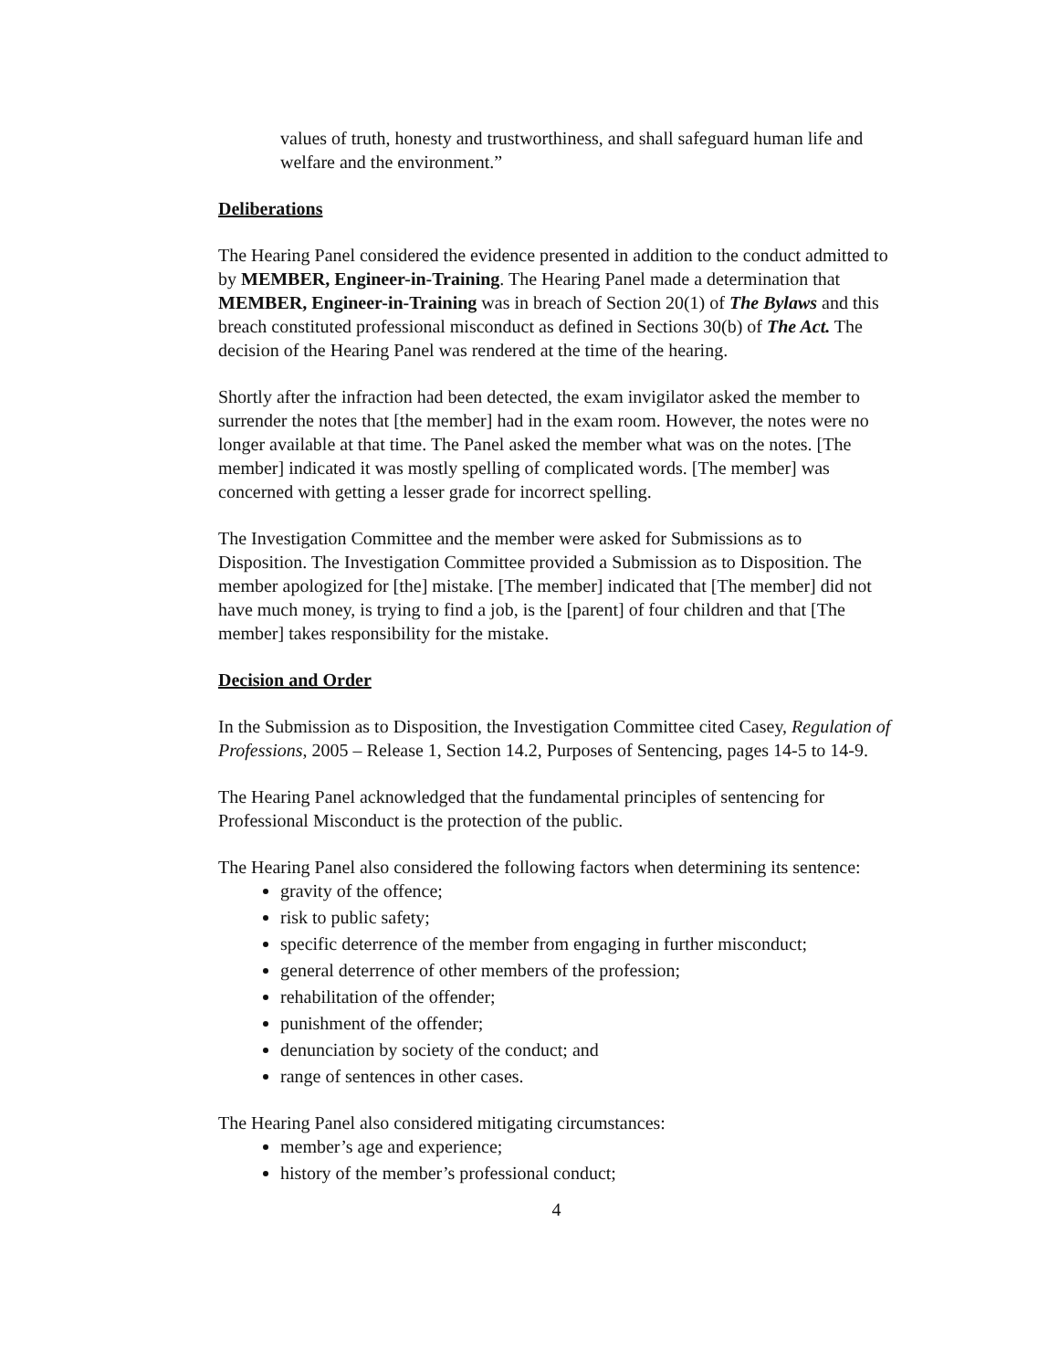values of truth, honesty and trustworthiness, and shall safeguard human life and welfare and the environment.”
Deliberations
The Hearing Panel considered the evidence presented in addition to the conduct admitted to by MEMBER, Engineer-in-Training. The Hearing Panel made a determination that MEMBER, Engineer-in-Training was in breach of Section 20(1) of The Bylaws and this breach constituted professional misconduct as defined in Sections 30(b) of The Act. The decision of the Hearing Panel was rendered at the time of the hearing.
Shortly after the infraction had been detected, the exam invigilator asked the member to surrender the notes that [the member] had in the exam room. However, the notes were no longer available at that time. The Panel asked the member what was on the notes. [The member] indicated it was mostly spelling of complicated words. [The member] was concerned with getting a lesser grade for incorrect spelling.
The Investigation Committee and the member were asked for Submissions as to Disposition. The Investigation Committee provided a Submission as to Disposition. The member apologized for [the] mistake. [The member] indicated that [The member] did not have much money, is trying to find a job, is the [parent] of four children and that [The member] takes responsibility for the mistake.
Decision and Order
In the Submission as to Disposition, the Investigation Committee cited Casey, Regulation of Professions, 2005 – Release 1, Section 14.2, Purposes of Sentencing, pages 14-5 to 14-9.
The Hearing Panel acknowledged that the fundamental principles of sentencing for Professional Misconduct is the protection of the public.
The Hearing Panel also considered the following factors when determining its sentence:
gravity of the offence;
risk to public safety;
specific deterrence of the member from engaging in further misconduct;
general deterrence of other members of the profession;
rehabilitation of the offender;
punishment of the offender;
denunciation by society of the conduct; and
range of sentences in other cases.
The Hearing Panel also considered mitigating circumstances:
member’s age and experience;
history of the member’s professional conduct;
4